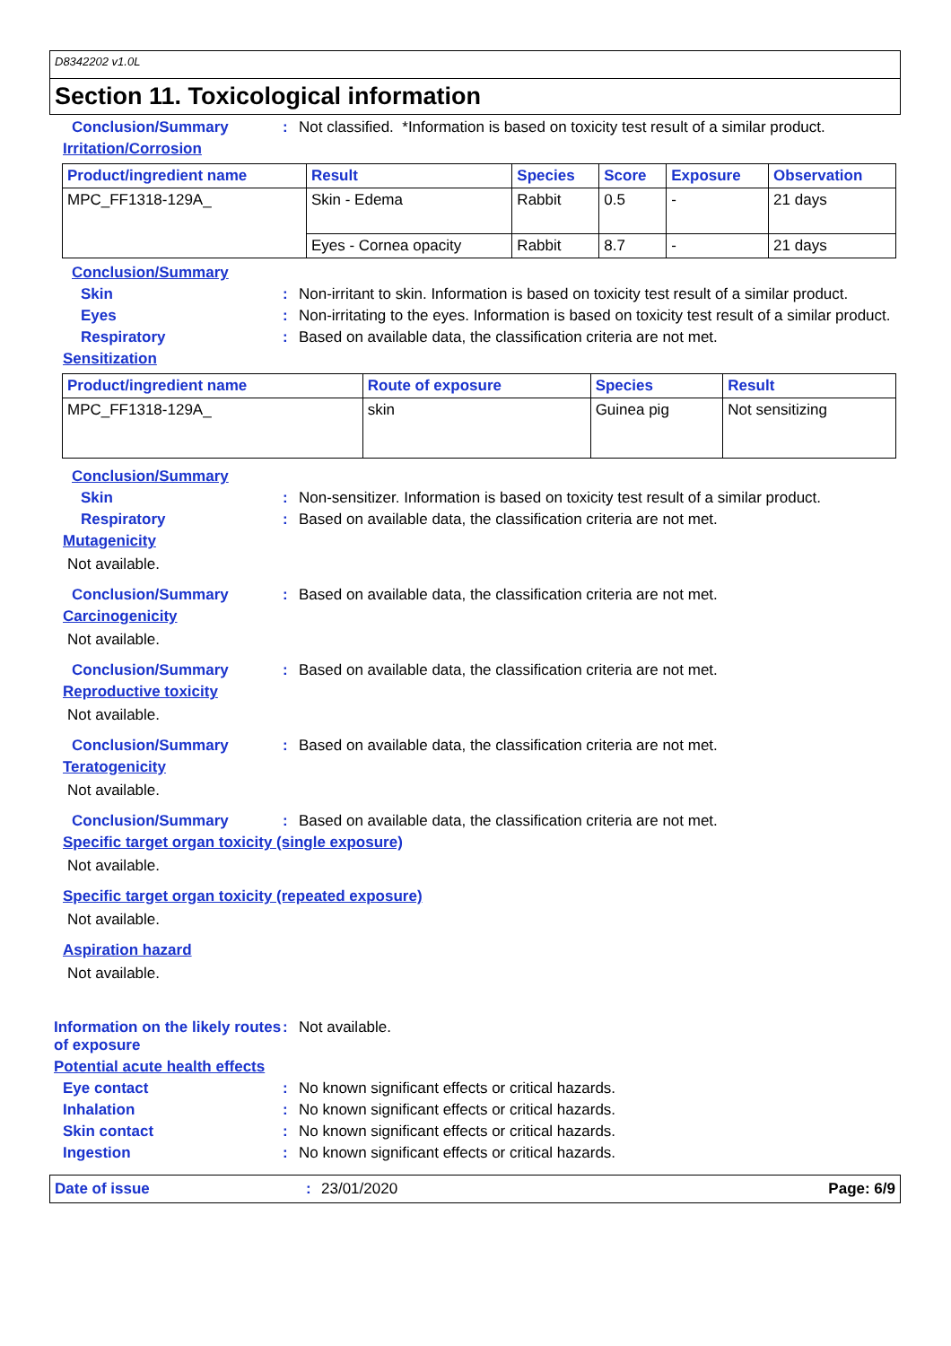D8342202 v1.0L
Section 11. Toxicological information
Conclusion/Summary : Not classified. *Information is based on toxicity test result of a similar product.
Irritation/Corrosion
| Product/ingredient name | Result | Species | Score | Exposure | Observation |
| --- | --- | --- | --- | --- | --- |
| MPC_FF1318-129A_ | Skin - Edema | Rabbit | 0.5 | - | 21 days |
| | Eyes - Cornea opacity | Rabbit | 8.7 | - | 21 days |
Conclusion/Summary
Skin : Non-irritant to skin. Information is based on toxicity test result of a similar product.
Eyes : Non-irritating to the eyes. Information is based on toxicity test result of a similar product.
Respiratory : Based on available data, the classification criteria are not met.
Sensitization
| Product/ingredient name | Route of exposure | Species | Result |
| --- | --- | --- | --- |
| MPC_FF1318-129A_ | skin | Guinea pig | Not sensitizing |
Conclusion/Summary
Skin : Non-sensitizer. Information is based on toxicity test result of a similar product.
Respiratory : Based on available data, the classification criteria are not met.
Mutagenicity
Not available.
Conclusion/Summary : Based on available data, the classification criteria are not met.
Carcinogenicity
Not available.
Conclusion/Summary : Based on available data, the classification criteria are not met.
Reproductive toxicity
Not available.
Conclusion/Summary : Based on available data, the classification criteria are not met.
Teratogenicity
Not available.
Conclusion/Summary : Based on available data, the classification criteria are not met.
Specific target organ toxicity (single exposure)
Not available.
Specific target organ toxicity (repeated exposure)
Not available.
Aspiration hazard
Not available.
Information on the likely routes of exposure
: Not available.
Potential acute health effects
Eye contact : No known significant effects or critical hazards.
Inhalation : No known significant effects or critical hazards.
Skin contact : No known significant effects or critical hazards.
Ingestion : No known significant effects or critical hazards.
Date of issue : 23/01/2020 Page: 6/9